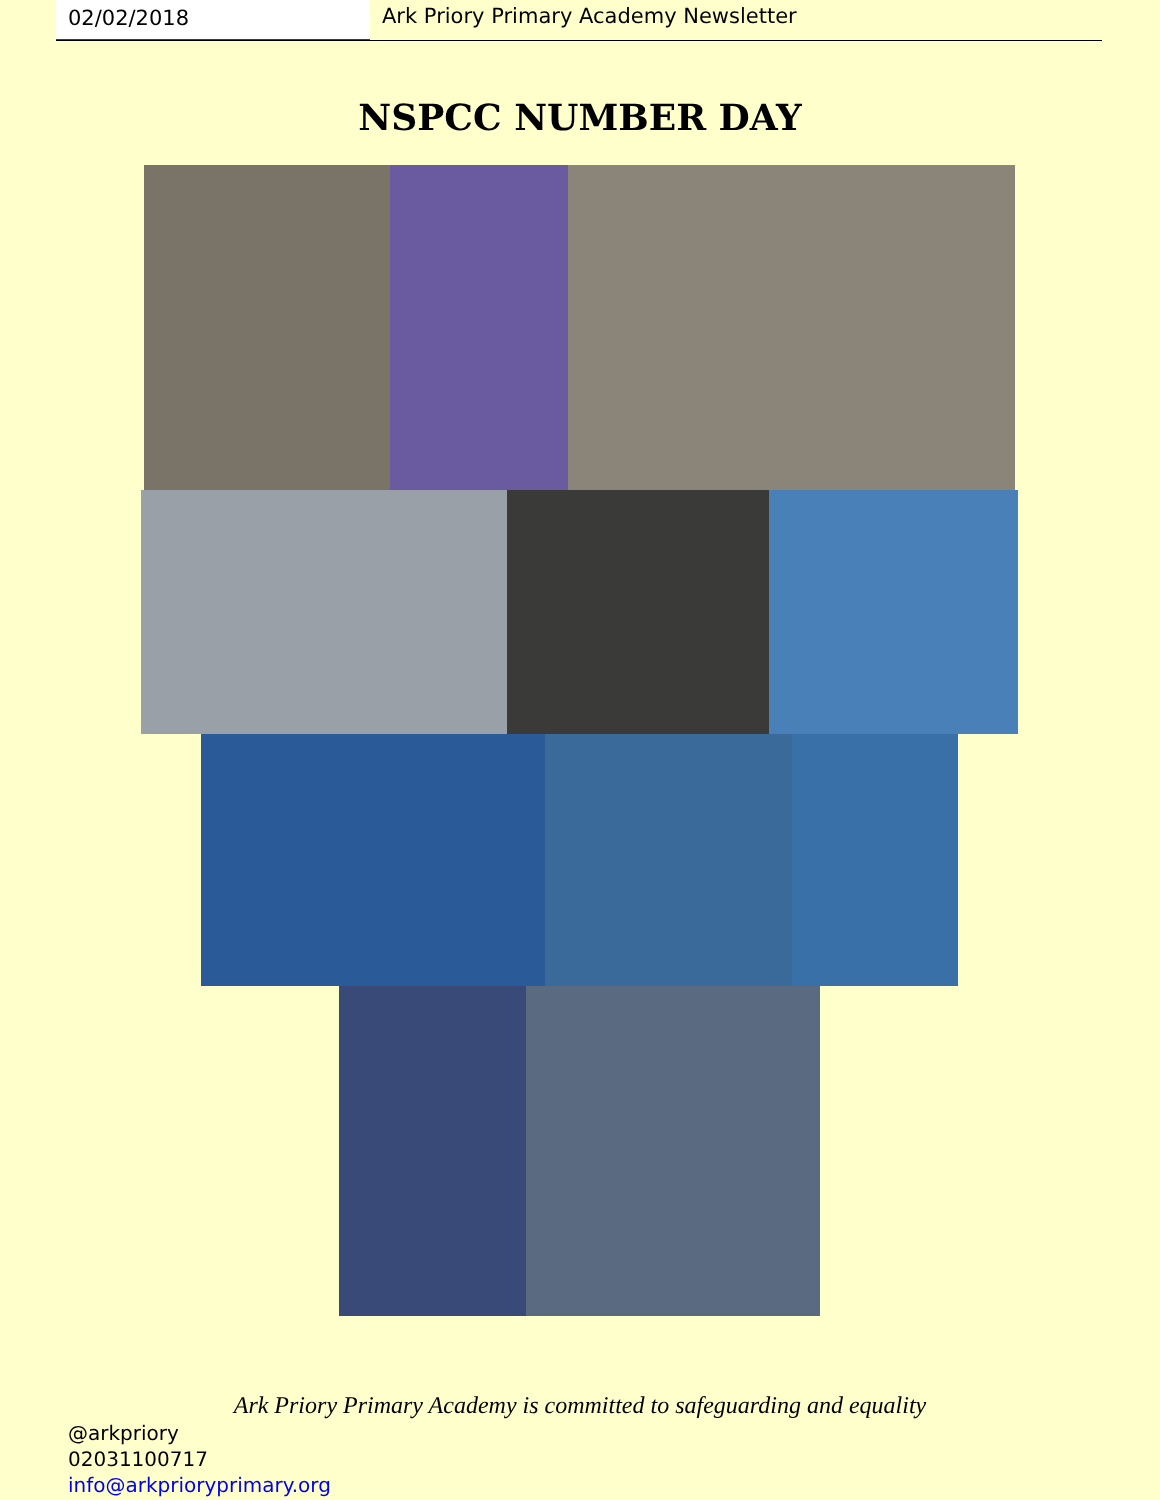02/02/2018 Ark Priory Primary Academy Newsletter
NSPCC NUMBER DAY
Ark Priory Primary Academy is committed to safeguarding and equality
@arkpriory
02031100717
info@arkprioryprimary.org